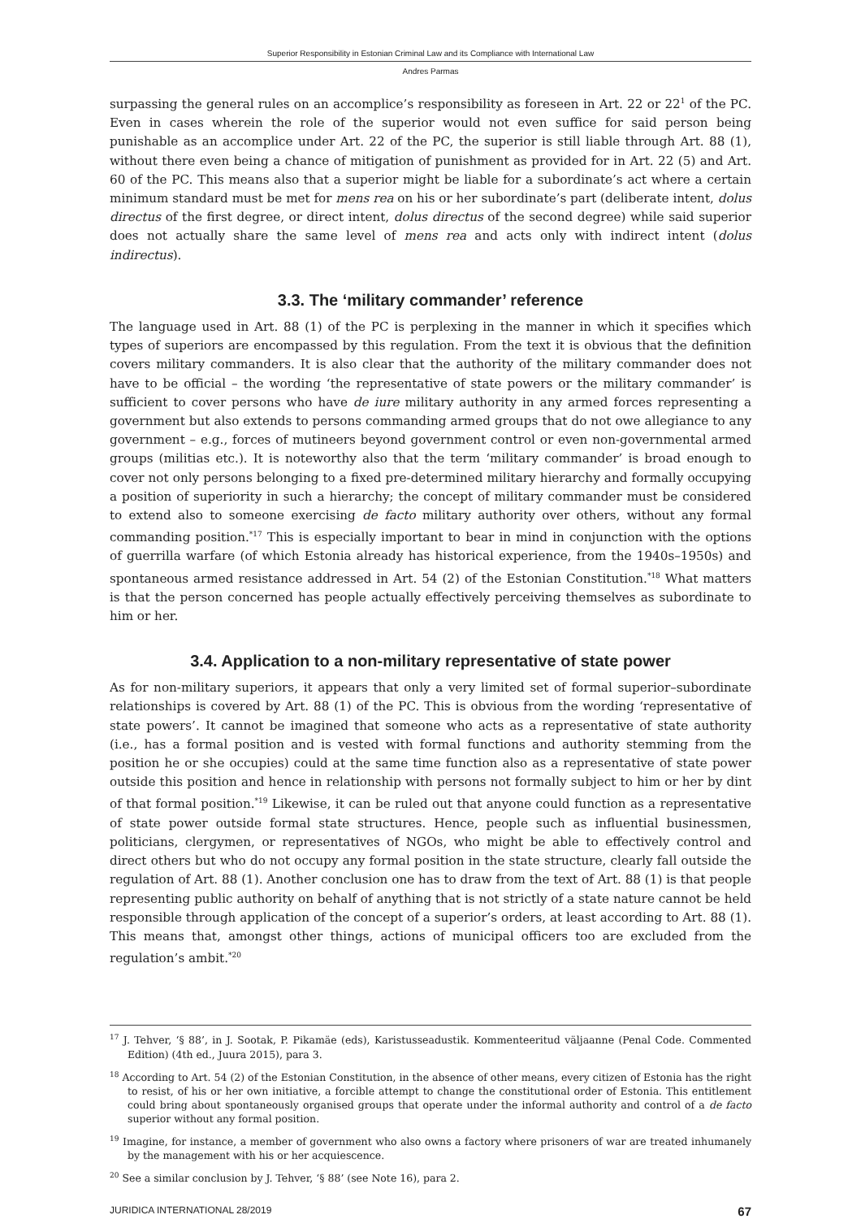Superior Responsibility in Estonian Criminal Law and its Compliance with International Law
Andres Parmas
surpassing the general rules on an accomplice’s responsibility as foreseen in Art. 22 or 22<sup>1</sup> of the PC. Even in cases wherein the role of the superior would not even suffice for said person being punishable as an accomplice under Art. 22 of the PC, the superior is still liable through Art. 88 (1), without there even being a chance of mitigation of punishment as provided for in Art. 22 (5) and Art. 60 of the PC. This means also that a superior might be liable for a subordinate’s act where a certain minimum standard must be met for mens rea on his or her subordinate’s part (deliberate intent, dolus directus of the first degree, or direct intent, dolus directus of the second degree) while said superior does not actually share the same level of mens rea and acts only with indirect intent (dolus indirectus).
3.3. The ‘military commander’ reference
The language used in Art. 88 (1) of the PC is perplexing in the manner in which it specifies which types of superiors are encompassed by this regulation. From the text it is obvious that the definition covers military commanders. It is also clear that the authority of the military commander does not have to be official – the wording ‘the representative of state powers or the military commander’ is sufficient to cover persons who have de iure military authority in any armed forces representing a government but also extends to persons commanding armed groups that do not owe allegiance to any government – e.g., forces of mutineers beyond government control or even non-governmental armed groups (militias etc.). It is noteworthy also that the term ‘military commander’ is broad enough to cover not only persons belonging to a fixed pre-determined military hierarchy and formally occupying a position of superiority in such a hierarchy; the concept of military commander must be considered to extend also to someone exercising de facto military authority over others, without any formal commanding position.<sup>*17</sup> This is especially important to bear in mind in conjunction with the options of guerrilla warfare (of which Estonia already has historical experience, from the 1940s–1950s) and spontaneous armed resistance addressed in Art. 54 (2) of the Estonian Constitution.<sup>*18</sup> What matters is that the person concerned has people actually effectively perceiving themselves as subordinate to him or her.
3.4. Application to a non-military representative of state power
As for non-military superiors, it appears that only a very limited set of formal superior–subordinate relationships is covered by Art. 88 (1) of the PC. This is obvious from the wording ‘representative of state powers’. It cannot be imagined that someone who acts as a representative of state authority (i.e., has a formal position and is vested with formal functions and authority stemming from the position he or she occupies) could at the same time function also as a representative of state power outside this position and hence in relationship with persons not formally subject to him or her by dint of that formal position.<sup>*19</sup> Likewise, it can be ruled out that anyone could function as a representative of state power outside formal state structures. Hence, people such as influential businessmen, politicians, clergymen, or representatives of NGOs, who might be able to effectively control and direct others but who do not occupy any formal position in the state structure, clearly fall outside the regulation of Art. 88 (1). Another conclusion one has to draw from the text of Art. 88 (1) is that people representing public authority on behalf of anything that is not strictly of a state nature cannot be held responsible through application of the concept of a superior’s orders, at least according to Art. 88 (1). This means that, amongst other things, actions of municipal officers too are excluded from the regulation’s ambit.<sup>*20</sup>
<sup>17</sup> J. Tehver, ‘§ 88’, in J. Sootak, P. Pikamäe (eds), Karistusseadustik. Kommenteeritud väljaanne (Penal Code. Commented Edition) (4th ed., Juura 2015), para 3.
<sup>18</sup> According to Art. 54 (2) of the Estonian Constitution, in the absence of other means, every citizen of Estonia has the right to resist, of his or her own initiative, a forcible attempt to change the constitutional order of Estonia. This entitlement could bring about spontaneously organised groups that operate under the informal authority and control of a de facto superior without any formal position.
<sup>19</sup> Imagine, for instance, a member of government who also owns a factory where prisoners of war are treated inhumanely by the management with his or her acquiescence.
<sup>20</sup> See a similar conclusion by J. Tehver, ‘§ 88’ (see Note 16), para 2.
JURIDICA INTERNATIONAL 28/2019 67